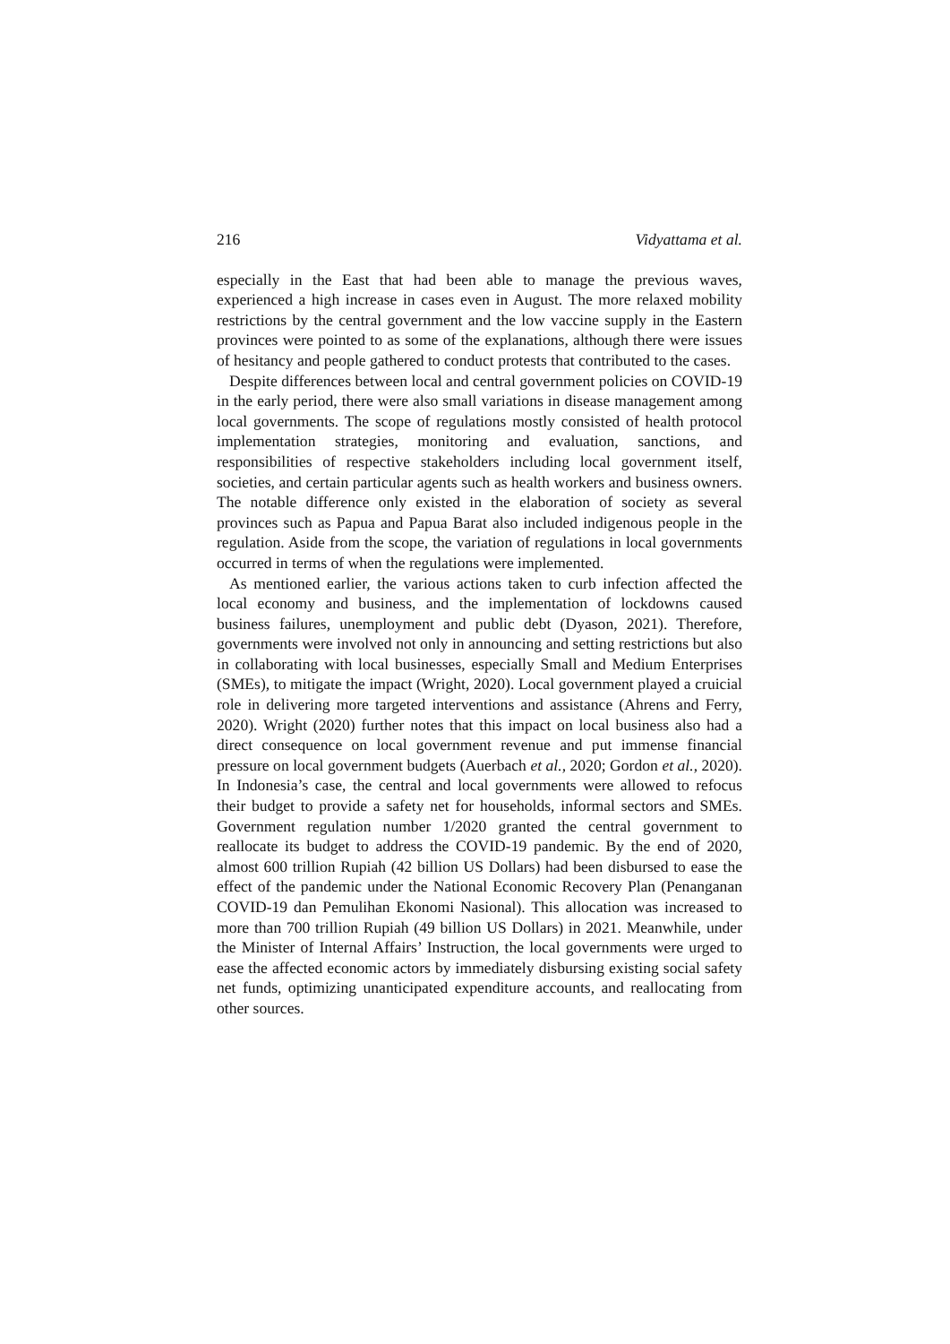216 Vidyattama et al.
especially in the East that had been able to manage the previous waves, experienced a high increase in cases even in August. The more relaxed mobility restrictions by the central government and the low vaccine supply in the Eastern provinces were pointed to as some of the explanations, although there were issues of hesitancy and people gathered to conduct protests that contributed to the cases.
Despite differences between local and central government policies on COVID-19 in the early period, there were also small variations in disease management among local governments. The scope of regulations mostly consisted of health protocol implementation strategies, monitoring and evaluation, sanctions, and responsibilities of respective stakeholders including local government itself, societies, and certain particular agents such as health workers and business owners. The notable difference only existed in the elaboration of society as several provinces such as Papua and Papua Barat also included indigenous people in the regulation. Aside from the scope, the variation of regulations in local governments occurred in terms of when the regulations were implemented.
As mentioned earlier, the various actions taken to curb infection affected the local economy and business, and the implementation of lockdowns caused business failures, unemployment and public debt (Dyason, 2021). Therefore, governments were involved not only in announcing and setting restrictions but also in collaborating with local businesses, especially Small and Medium Enterprises (SMEs), to mitigate the impact (Wright, 2020). Local government played a cruicial role in delivering more targeted interventions and assistance (Ahrens and Ferry, 2020). Wright (2020) further notes that this impact on local business also had a direct consequence on local government revenue and put immense financial pressure on local government budgets (Auerbach et al., 2020; Gordon et al., 2020). In Indonesia’s case, the central and local governments were allowed to refocus their budget to provide a safety net for households, informal sectors and SMEs. Government regulation number 1/2020 granted the central government to reallocate its budget to address the COVID-19 pandemic. By the end of 2020, almost 600 trillion Rupiah (42 billion US Dollars) had been disbursed to ease the effect of the pandemic under the National Economic Recovery Plan (Penanganan COVID-19 dan Pemulihan Ekonomi Nasional). This allocation was increased to more than 700 trillion Rupiah (49 billion US Dollars) in 2021. Meanwhile, under the Minister of Internal Affairs’ Instruction, the local governments were urged to ease the affected economic actors by immediately disbursing existing social safety net funds, optimizing unanticipated expenditure accounts, and reallocating from other sources.